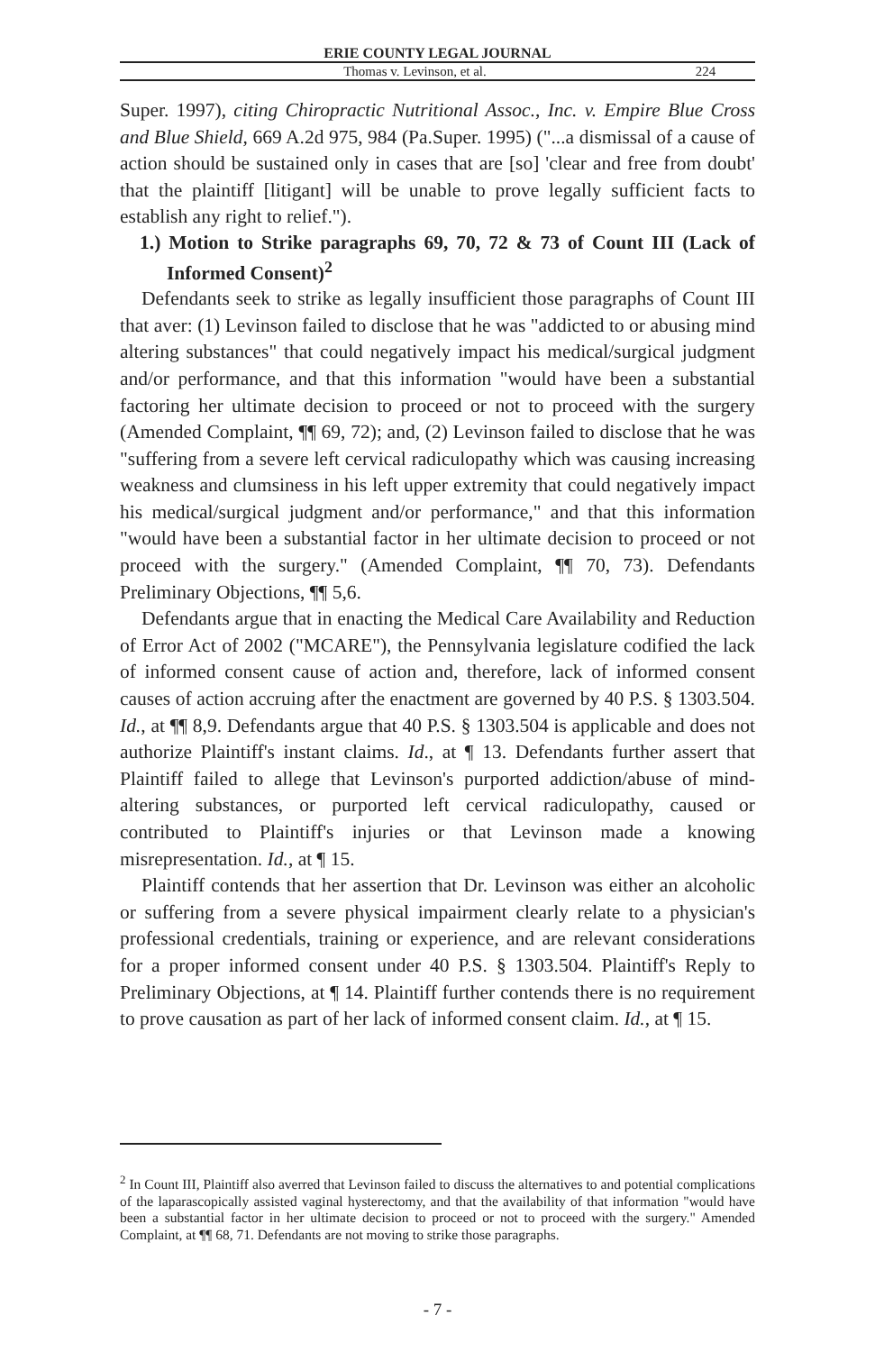ERIE COUNTY LEGAL JOURNAL
Thomas v. Levinson, et al. 224
Super. 1997), citing Chiropractic Nutritional Assoc., Inc. v. Empire Blue Cross and Blue Shield, 669 A.2d 975, 984 (Pa.Super. 1995) ("...a dismissal of a cause of action should be sustained only in cases that are [so] 'clear and free from doubt' that the plaintiff [litigant] will be unable to prove legally sufficient facts to establish any right to relief.").
1.) Motion to Strike paragraphs 69, 70, 72 & 73 of Count III (Lack of Informed Consent)<sup>2</sup>
Defendants seek to strike as legally insufficient those paragraphs of Count III that aver: (1) Levinson failed to disclose that he was "addicted to or abusing mind altering substances" that could negatively impact his medical/surgical judgment and/or performance, and that this information "would have been a substantial factoring her ultimate decision to proceed or not to proceed with the surgery (Amended Complaint, ¶¶ 69, 72); and, (2) Levinson failed to disclose that he was "suffering from a severe left cervical radiculopathy which was causing increasing weakness and clumsiness in his left upper extremity that could negatively impact his medical/surgical judgment and/or performance," and that this information "would have been a substantial factor in her ultimate decision to proceed or not proceed with the surgery." (Amended Complaint, ¶¶ 70, 73). Defendants Preliminary Objections, ¶¶ 5,6.
Defendants argue that in enacting the Medical Care Availability and Reduction of Error Act of 2002 ("MCARE"), the Pennsylvania legislature codified the lack of informed consent cause of action and, therefore, lack of informed consent causes of action accruing after the enactment are governed by 40 P.S. § 1303.504. Id., at ¶¶ 8,9. Defendants argue that 40 P.S. § 1303.504 is applicable and does not authorize Plaintiff's instant claims. Id., at ¶ 13. Defendants further assert that Plaintiff failed to allege that Levinson's purported addiction/abuse of mind-altering substances, or purported left cervical radiculopathy, caused or contributed to Plaintiff's injuries or that Levinson made a knowing misrepresentation. Id., at ¶ 15.
Plaintiff contends that her assertion that Dr. Levinson was either an alcoholic or suffering from a severe physical impairment clearly relate to a physician's professional credentials, training or experience, and are relevant considerations for a proper informed consent under 40 P.S. § 1303.504. Plaintiff's Reply to Preliminary Objections, at ¶ 14. Plaintiff further contends there is no requirement to prove causation as part of her lack of informed consent claim. Id., at ¶ 15.
<sup>2</sup> In Count III, Plaintiff also averred that Levinson failed to discuss the alternatives to and potential complications of the laparascopically assisted vaginal hysterectomy, and that the availability of that information "would have been a substantial factor in her ultimate decision to proceed or not to proceed with the surgery." Amended Complaint, at ¶¶ 68, 71. Defendants are not moving to strike those paragraphs.
- 7 -